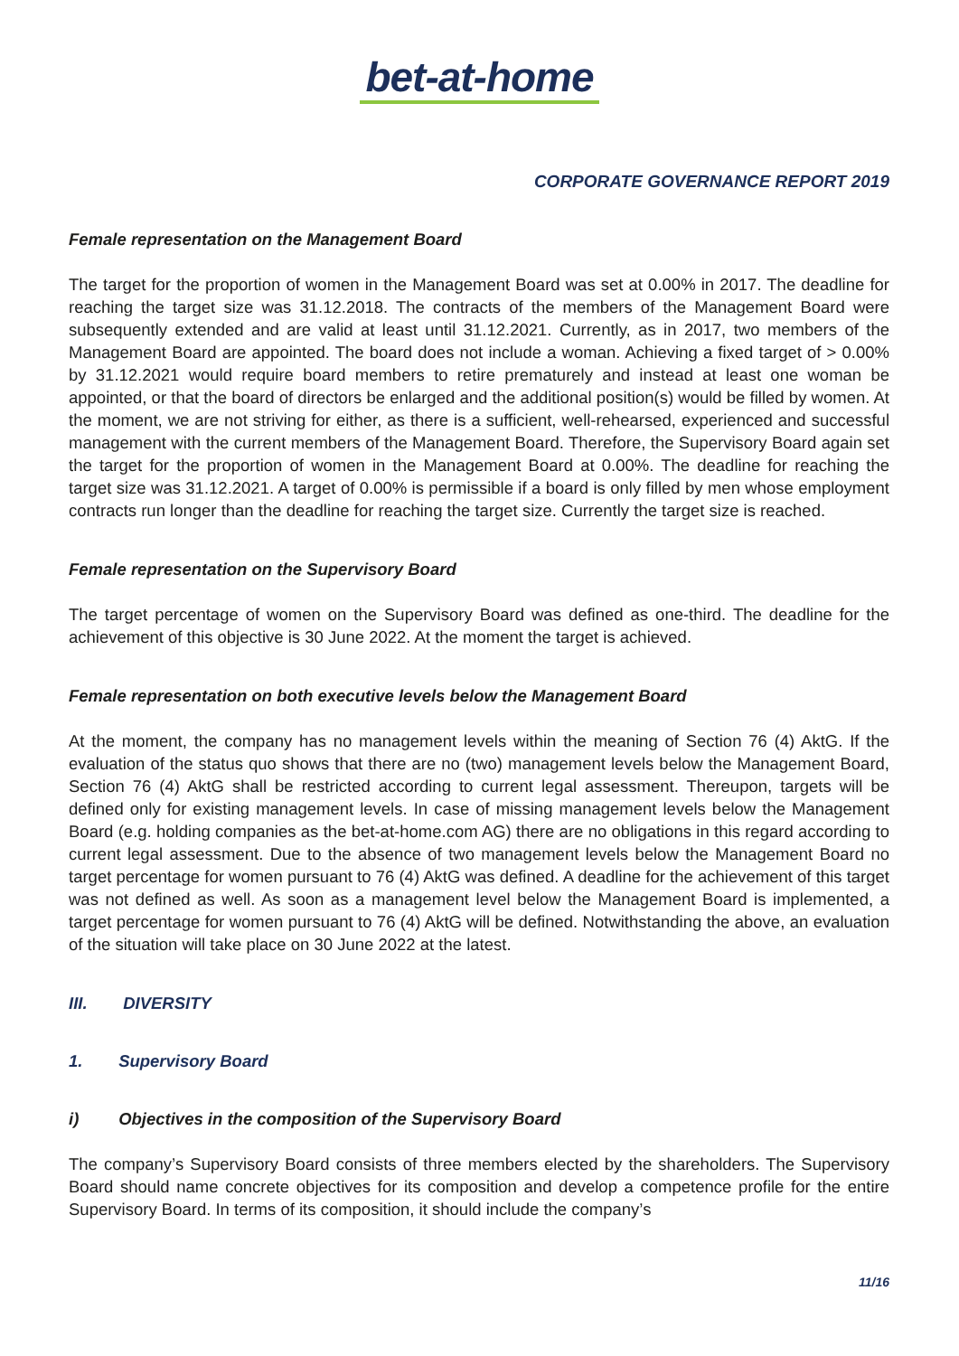bet-at-home
CORPORATE GOVERNANCE REPORT 2019
Female representation on the Management Board
The target for the proportion of women in the Management Board was set at 0.00% in 2017. The deadline for reaching the target size was 31.12.2018. The contracts of the members of the Management Board were subsequently extended and are valid at least until 31.12.2021. Currently, as in 2017, two members of the Management Board are appointed. The board does not include a woman. Achieving a fixed target of > 0.00% by 31.12.2021 would require board members to retire prematurely and instead at least one woman be appointed, or that the board of directors be enlarged and the additional position(s) would be filled by women. At the moment, we are not striving for either, as there is a sufficient, well-rehearsed, experienced and successful management with the current members of the Management Board. Therefore, the Supervisory Board again set the target for the proportion of women in the Management Board at 0.00%. The deadline for reaching the target size was 31.12.2021. A target of 0.00% is permissible if a board is only filled by men whose employment contracts run longer than the deadline for reaching the target size. Currently the target size is reached.
Female representation on the Supervisory Board
The target percentage of women on the Supervisory Board was defined as one-third. The deadline for the achievement of this objective is 30 June 2022. At the moment the target is achieved.
Female representation on both executive levels below the Management Board
At the moment, the company has no management levels within the meaning of Section 76 (4) AktG. If the evaluation of the status quo shows that there are no (two) management levels below the Management Board, Section 76 (4) AktG shall be restricted according to current legal assessment. Thereupon, targets will be defined only for existing management levels. In case of missing management levels below the Management Board (e.g. holding companies as the bet-at-home.com AG) there are no obligations in this regard according to current legal assessment. Due to the absence of two management levels below the Management Board no target percentage for women pursuant to 76 (4) AktG was defined. A deadline for the achievement of this target was not defined as well. As soon as a management level below the Management Board is implemented, a target percentage for women pursuant to 76 (4) AktG will be defined. Notwithstanding the above, an evaluation of the situation will take place on 30 June 2022 at the latest.
III. DIVERSITY
1. Supervisory Board
i) Objectives in the composition of the Supervisory Board
The company’s Supervisory Board consists of three members elected by the shareholders. The Supervisory Board should name concrete objectives for its composition and develop a competence profile for the entire Supervisory Board. In terms of its composition, it should include the company’s
11/16